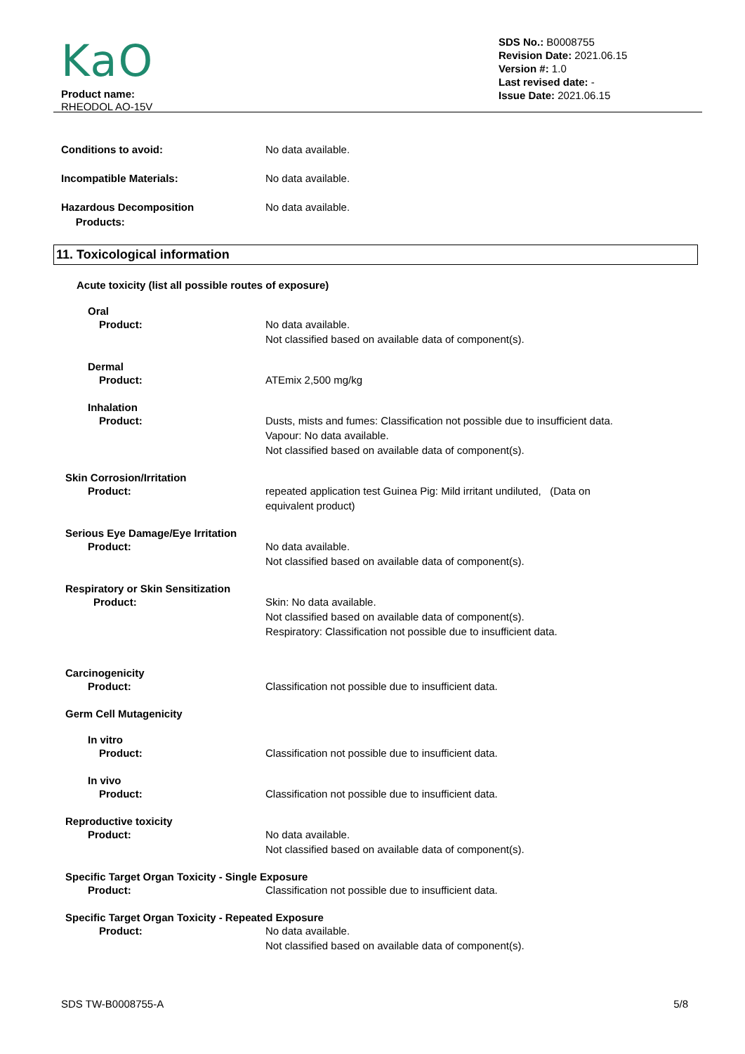KaO
Product name:
RHEODOL AO-15V
SDS No.: B0008755
Revision Date: 2021.06.15
Version #: 1.0
Last revised date: -
Issue Date: 2021.06.15
Conditions to avoid: No data available.
Incompatible Materials: No data available.
Hazardous Decomposition
Products:
No data available.
11. Toxicological information
Acute toxicity (list all possible routes of exposure)
Oral
Product: No data available.
Not classified based on available data of component(s).
Dermal
Product: ATEmix 2,500 mg/kg
Inhalation
Product: Dusts, mists and fumes: Classification not possible due to insufficient data.
Vapour: No data available.
Not classified based on available data of component(s).
Skin Corrosion/Irritation
Product: repeated application test Guinea Pig: Mild irritant undiluted, (Data on
equivalent product)
Serious Eye Damage/Eye Irritation
Product: No data available.
Not classified based on available data of component(s).
Respiratory or Skin Sensitization
Product: Skin: No data available.
Not classified based on available data of component(s).
Respiratory: Classification not possible due to insufficient data.
Carcinogenicity
Product: Classification not possible due to insufficient data.
Germ Cell Mutagenicity
In vitro
Product: Classification not possible due to insufficient data.
In vivo
Product: Classification not possible due to insufficient data.
Reproductive toxicity
Product: No data available.
Not classified based on available data of component(s).
Specific Target Organ Toxicity - Single Exposure
Product: Classification not possible due to insufficient data.
Specific Target Organ Toxicity - Repeated Exposure
Product: No data available.
Not classified based on available data of component(s).
SDS TW-B0008755-A 5/8